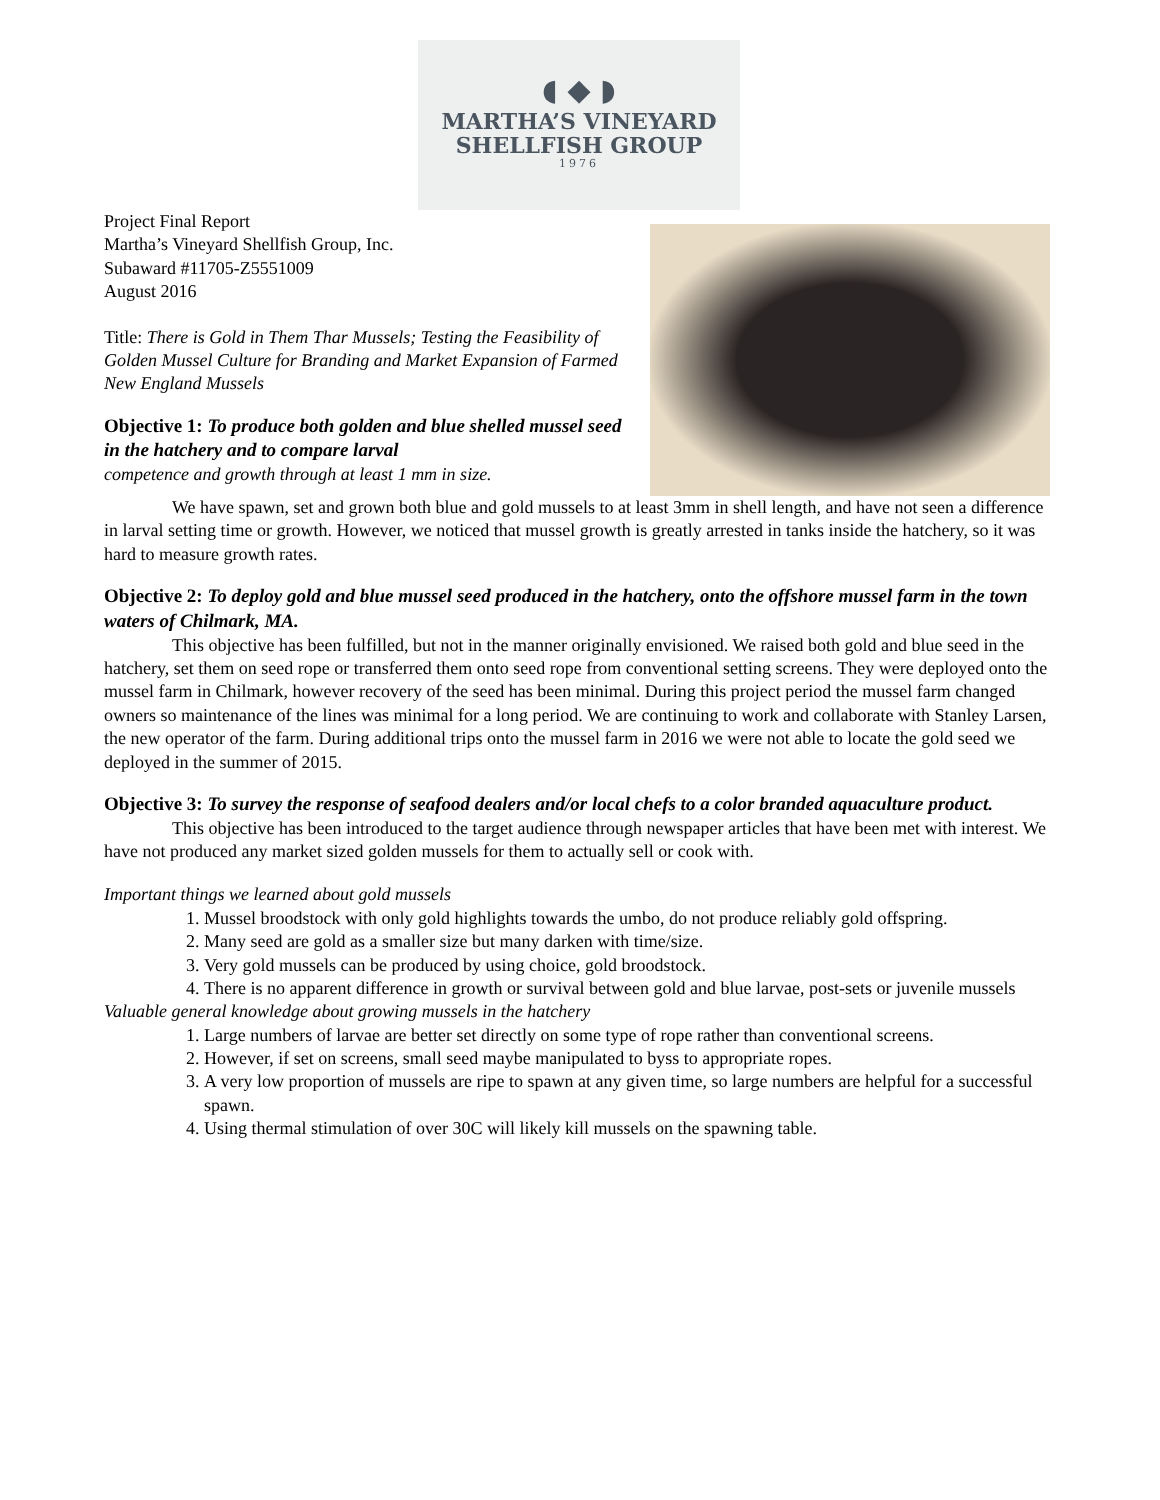◖ ◆ ◗
MARTHA’S VINEYARD
SHELLFISH GROUP
1976
Project Final Report
Martha’s Vineyard Shellfish Group, Inc.
Subaward #11705-Z5551009
August 2016
Title: There is Gold in Them Thar Mussels; Testing the Feasibility of Golden Mussel Culture for Branding and Market Expansion of Farmed New England Mussels
Objective 1: To produce both golden and blue shelled mussel seed in the hatchery and to compare larval
competence and growth through at least 1 mm in size.
We have spawn, set and grown both blue and gold mussels to at least 3mm in shell length, and have not seen a difference in larval setting time or growth. However, we noticed that mussel growth is greatly arrested in tanks inside the hatchery, so it was hard to measure growth rates.
Objective 2: To deploy gold and blue mussel seed produced in the hatchery, onto the offshore mussel farm in the town waters of Chilmark, MA.
This objective has been fulfilled, but not in the manner originally envisioned. We raised both gold and blue seed in the hatchery, set them on seed rope or transferred them onto seed rope from conventional setting screens. They were deployed onto the mussel farm in Chilmark, however recovery of the seed has been minimal. During this project period the mussel farm changed owners so maintenance of the lines was minimal for a long period. We are continuing to work and collaborate with Stanley Larsen, the new operator of the farm. During additional trips onto the mussel farm in 2016 we were not able to locate the gold seed we deployed in the summer of 2015.
Objective 3: To survey the response of seafood dealers and/or local chefs to a color branded aquaculture product.
This objective has been introduced to the target audience through newspaper articles that have been met with interest. We have not produced any market sized golden mussels for them to actually sell or cook with.
Important things we learned about gold mussels
1. Mussel broodstock with only gold highlights towards the umbo, do not produce reliably gold offspring.
2. Many seed are gold as a smaller size but many darken with time/size.
3. Very gold mussels can be produced by using choice, gold broodstock.
4. There is no apparent difference in growth or survival between gold and blue larvae, post-sets or juvenile mussels
Valuable general knowledge about growing mussels in the hatchery
1. Large numbers of larvae are better set directly on some type of rope rather than conventional screens.
2. However, if set on screens, small seed maybe manipulated to byss to appropriate ropes.
3. A very low proportion of mussels are ripe to spawn at any given time, so large numbers are helpful for a successful spawn.
4. Using thermal stimulation of over 30C will likely kill mussels on the spawning table.